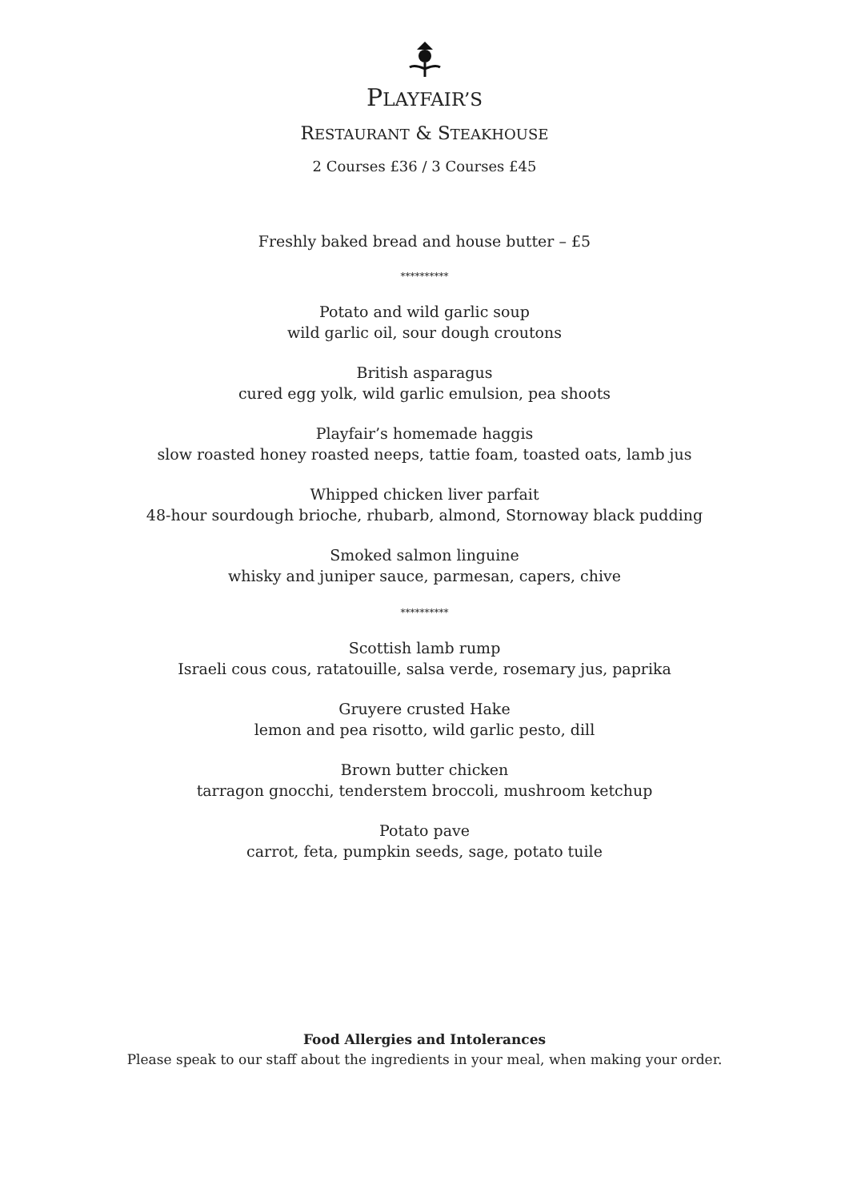PLAYFAIR’S
RESTAURANT & STEAKHOUSE
2 Courses £36 / 3 Courses £45
Freshly baked bread and house butter – £5
**********
Potato and wild garlic soup
wild garlic oil, sour dough croutons
British asparagus
cured egg yolk, wild garlic emulsion, pea shoots
Playfair’s homemade haggis
slow roasted honey roasted neeps, tattie foam, toasted oats, lamb jus
Whipped chicken liver parfait
48-hour sourdough brioche, rhubarb, almond, Stornoway black pudding
Smoked salmon linguine
whisky and juniper sauce, parmesan, capers, chive
**********
Scottish lamb rump
Israeli cous cous, ratatouille, salsa verde, rosemary jus, paprika
Gruyere crusted Hake
lemon and pea risotto, wild garlic pesto, dill
Brown butter chicken
tarragon gnocchi, tenderstem broccoli, mushroom ketchup
Potato pave
carrot, feta, pumpkin seeds, sage, potato tuile
Food Allergies and Intolerances
Please speak to our staff about the ingredients in your meal, when making your order.